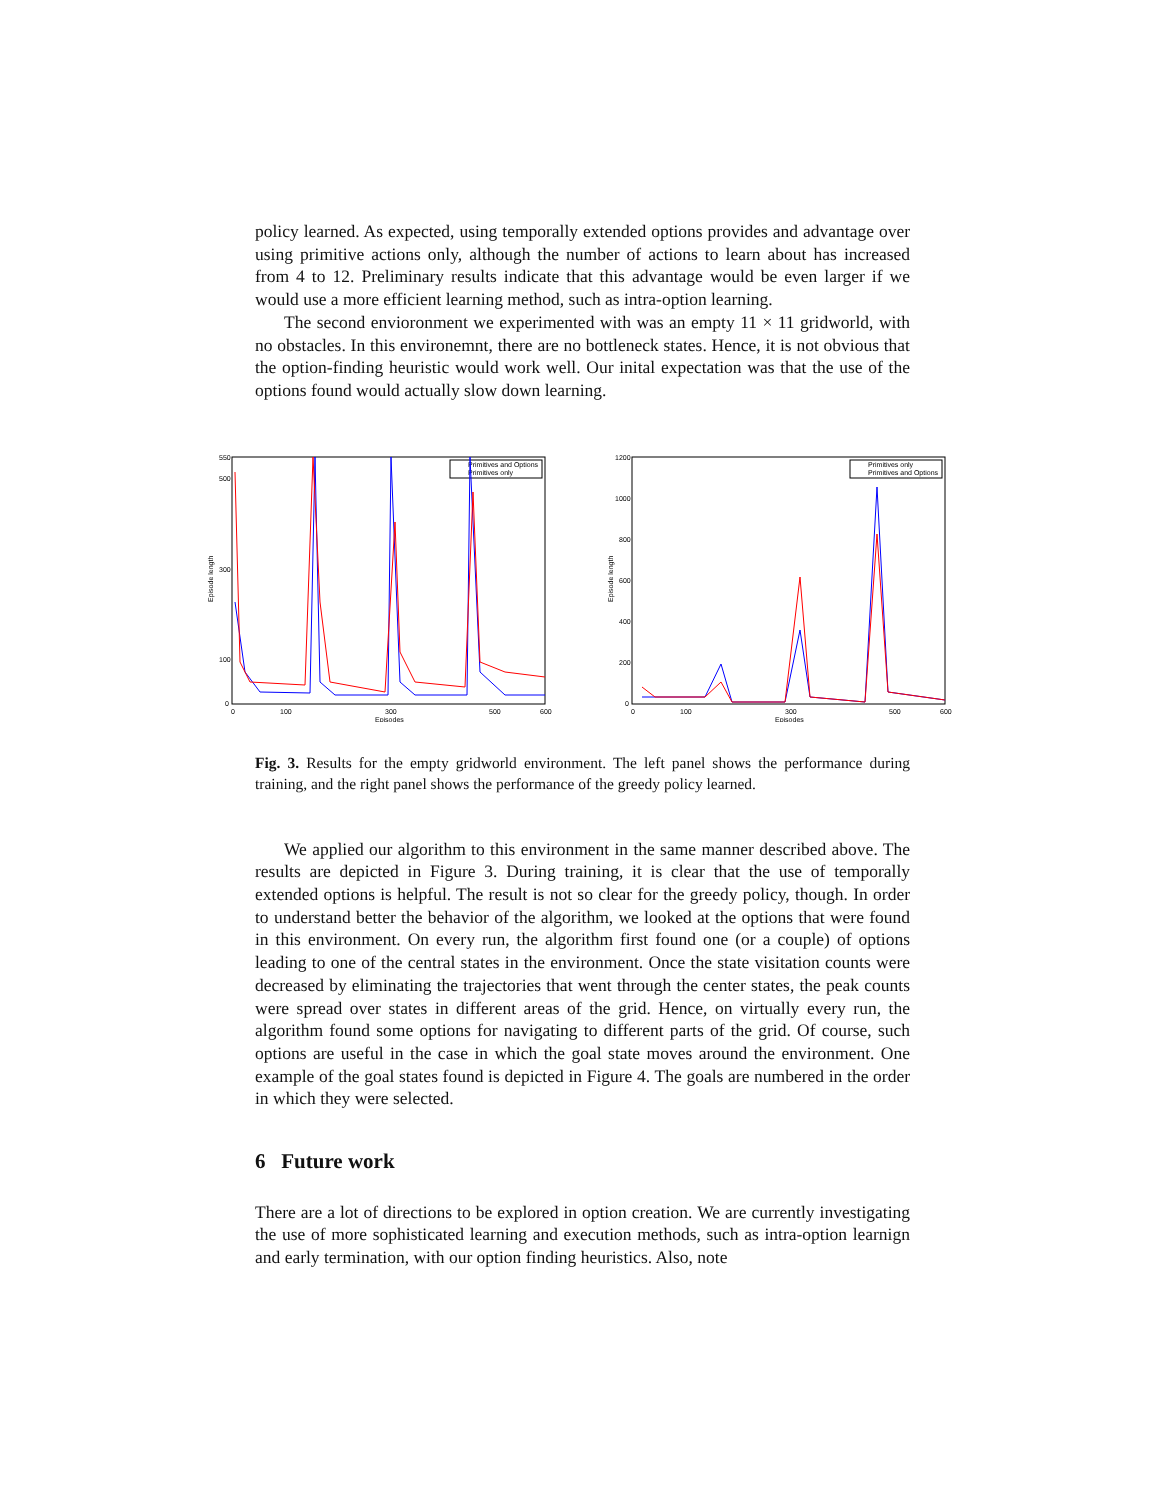policy learned. As expected, using temporally extended options provides and advantage over using primitive actions only, although the number of actions to learn about has increased from 4 to 12. Preliminary results indicate that this advantage would be even larger if we would use a more efficient learning method, such as intra-option learning.
The second envioronment we experimented with was an empty 11 × 11 gridworld, with no obstacles. In this environemnt, there are no bottleneck states. Hence, it is not obvious that the option-finding heuristic would work well. Our inital expectation was that the use of the options found would actually slow down learning.
550
500
300
100
0
0
100
300
500
600
Episodes
Episode length
Primitives and Options
Primitives only
1200
1000
800
600
400
200
0
0
100
300
500
600
Episodes
Episode length
Primitives only
Primitives and Options
Fig. 3. Results for the empty gridworld environment. The left panel shows the performance during training, and the right panel shows the performance of the greedy policy learned.
We applied our algorithm to this environment in the same manner described above. The results are depicted in Figure 3. During training, it is clear that the use of temporally extended options is helpful. The result is not so clear for the greedy policy, though. In order to understand better the behavior of the algorithm, we looked at the options that were found in this environment. On every run, the algorithm first found one (or a couple) of options leading to one of the central states in the environment. Once the state visitation counts were decreased by eliminating the trajectories that went through the center states, the peak counts were spread over states in different areas of the grid. Hence, on virtually every run, the algorithm found some options for navigating to different parts of the grid. Of course, such options are useful in the case in which the goal state moves around the environment. One example of the goal states found is depicted in Figure 4. The goals are numbered in the order in which they were selected.
6 Future work
There are a lot of directions to be explored in option creation. We are currently investigating the use of more sophisticated learning and execution methods, such as intra-option learnign and early termination, with our option finding heuristics. Also, note